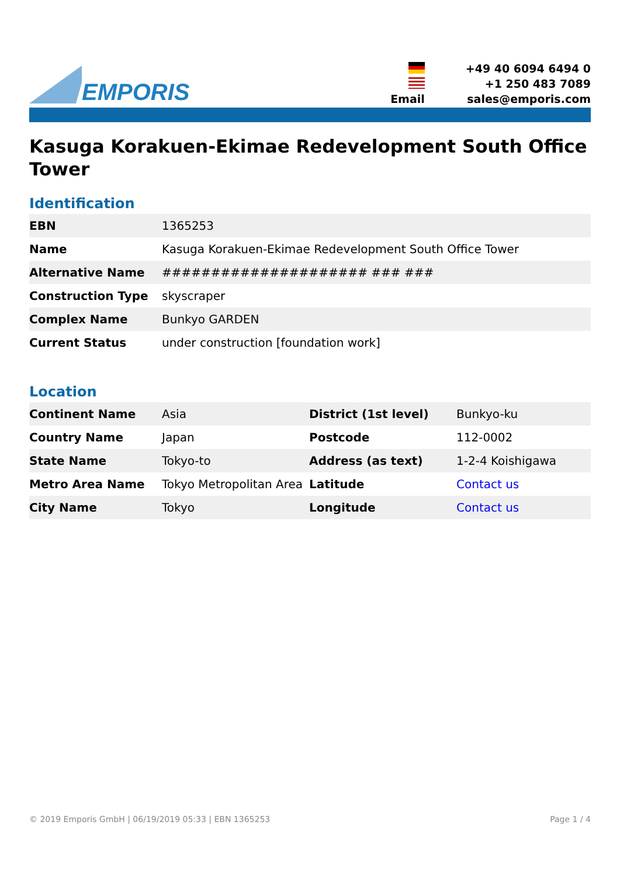EMPORIS
+49 40 6094 6494 0
+1 250 483 7089
Email
sales@emporis.com
Kasuga Korakuen-Ekimae Redevelopment South Office Tower
Identification
| EBN | 1365253 |
| Name | Kasuga Korakuen-Ekimae Redevelopment South Office Tower |
| Alternative Name | ##################### ### ### |
| Construction Type | skyscraper |
| Complex Name | Bunkyo GARDEN |
| Current Status | under construction [foundation work] |
Location
| Continent Name | Asia | District (1st level) | Bunkyo-ku |
| Country Name | Japan | Postcode | 112-0002 |
| State Name | Tokyo-to | Address (as text) | 1-2-4 Koishigawa |
| Metro Area Name | Tokyo Metropolitan Area | Latitude | Contact us |
| City Name | Tokyo | Longitude | Contact us |
© 2019 Emporis GmbH | 06/19/2019 05:33 | EBN 1365253 Page 1 / 4